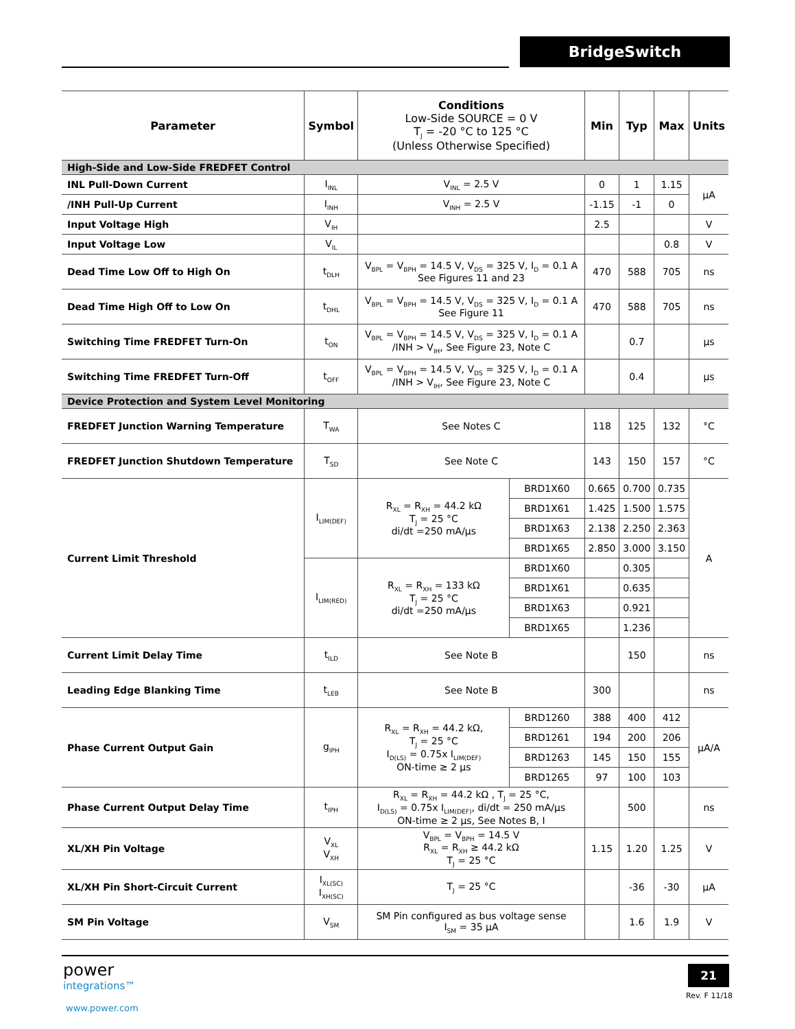BridgeSwitch
| Parameter | Symbol | Conditions Low-Side SOURCE = 0 V T<sub>J</sub> = -20 °C to 125 °C (Unless Otherwise Specified) | | Min | Typ | Max | Units |
| --- | --- | --- | --- | --- | --- | --- | --- |
| High-Side and Low-Side FREDFET Control | | | | | | | |
| INL Pull-Down Current | I<sub>INL</sub> | V<sub>INL</sub> = 2.5 V | | 0 | 1 | 1.15 | µA |
| /INH Pull-Up Current | I<sub>INH</sub> | V<sub>INH</sub> = 2.5 V | | -1.15 | -1 | 0 | |
| Input Voltage High | V<sub>IH</sub> | | | 2.5 | | | V |
| Input Voltage Low | V<sub>IL</sub> | | | | | 0.8 | V |
| Dead Time Low Off to High On | t<sub>DLH</sub> | V<sub>BPL</sub> = V<sub>BPH</sub> = 14.5 V, V<sub>DS</sub> = 325 V, I<sub>D</sub> = 0.1 A See Figures 11 and 23 | | 470 | 588 | 705 | ns |
| Dead Time High Off to Low On | t<sub>DHL</sub> | V<sub>BPL</sub> = V<sub>BPH</sub> = 14.5 V, V<sub>DS</sub> = 325 V, I<sub>D</sub> = 0.1 A See Figure 11 | | 470 | 588 | 705 | ns |
| Switching Time FREDFET Turn-On | t<sub>ON</sub> | V<sub>BPL</sub> = V<sub>BPH</sub> = 14.5 V, V<sub>DS</sub> = 325 V, I<sub>D</sub> = 0.1 A /INH > V<sub>IH</sub>, See Figure 23, Note C | | | 0.7 | | µs |
| Switching Time FREDFET Turn-Off | t<sub>OFF</sub> | V<sub>BPL</sub> = V<sub>BPH</sub> = 14.5 V, V<sub>DS</sub> = 325 V, I<sub>D</sub> = 0.1 A /INH > V<sub>IH</sub>, See Figure 23, Note C | | | 0.4 | | µs |
| Device Protection and System Level Monitoring | | | | | | | |
| FREDFET Junction Warning Temperature | T<sub>WA</sub> | See Notes C | | 118 | 125 | 132 | °C |
| FREDFET Junction Shutdown Temperature | T<sub>SD</sub> | See Note C | | 143 | 150 | 157 | °C |
| Current Limit Threshold | I<sub>LIM(DEF)</sub> | R<sub>XL</sub> = R<sub>XH</sub> = 44.2 kΩ T<sub>J</sub> = 25 °C di/dt =250 mA/µs | BRD1X60 | 0.665 | 0.700 | 0.735 | A |
| | | | BRD1X61 | 1.425 | 1.500 | 1.575 | |
| | | | BRD1X63 | 2.138 | 2.250 | 2.363 | |
| | | | BRD1X65 | 2.850 | 3.000 | 3.150 | |
| | I<sub>LIM(RED)</sub> | R<sub>XL</sub> = R<sub>XH</sub> = 133 kΩ T<sub>J</sub> = 25 °C di/dt =250 mA/µs | BRD1X60 | | 0.305 | | |
| | | | BRD1X61 | | 0.635 | | |
| | | | BRD1X63 | | 0.921 | | |
| | | | BRD1X65 | | 1.236 | | |
| Current Limit Delay Time | t<sub>ILD</sub> | See Note B | | | 150 | | ns |
| Leading Edge Blanking Time | t<sub>LEB</sub> | See Note B | | 300 | | | ns |
| Phase Current Output Gain | g<sub>IPH</sub> | R<sub>XL</sub> = R<sub>XH</sub> = 44.2 kΩ, T<sub>J</sub> = 25 °C I<sub>D(LS)</sub> = 0.75x I<sub>LIM(DEF)</sub> ON-time ≥ 2 µs | BRD1260 | 388 | 400 | 412 | µA/A |
| | | | BRD1261 | 194 | 200 | 206 | |
| | | | BRD1263 | 145 | 150 | 155 | |
| | | | BRD1265 | 97 | 100 | 103 | |
| Phase Current Output Delay Time | t<sub>IPH</sub> | R<sub>XL</sub> = R<sub>XH</sub> = 44.2 kΩ , T<sub>J</sub> = 25 °C, I<sub>D(LS)</sub> = 0.75x I<sub>LIM(DEF)</sub>, di/dt = 250 mA/µs ON-time ≥ 2 µs, See Notes B, I | | | 500 | | ns |
| XL/XH Pin Voltage | V<sub>XL</sub> V<sub>XH</sub> | V<sub>BPL</sub> = V<sub>BPH</sub> = 14.5 V R<sub>XL</sub> = R<sub>XH</sub> ≥ 44.2 kΩ T<sub>J</sub> = 25 °C | | 1.15 | 1.20 | 1.25 | V |
| XL/XH Pin Short-Circuit Current | I<sub>XL(SC)</sub> I<sub>XH(SC)</sub> | T<sub>J</sub> = 25 °C | | | -36 | -30 | µA |
| SM Pin Voltage | V<sub>SM</sub> | SM Pin configured as bus voltage sense I<sub>SM</sub> = 35 µA | | | 1.6 | 1.9 | V |
power
integrations™
www.power.com
21
Rev. F 11/18